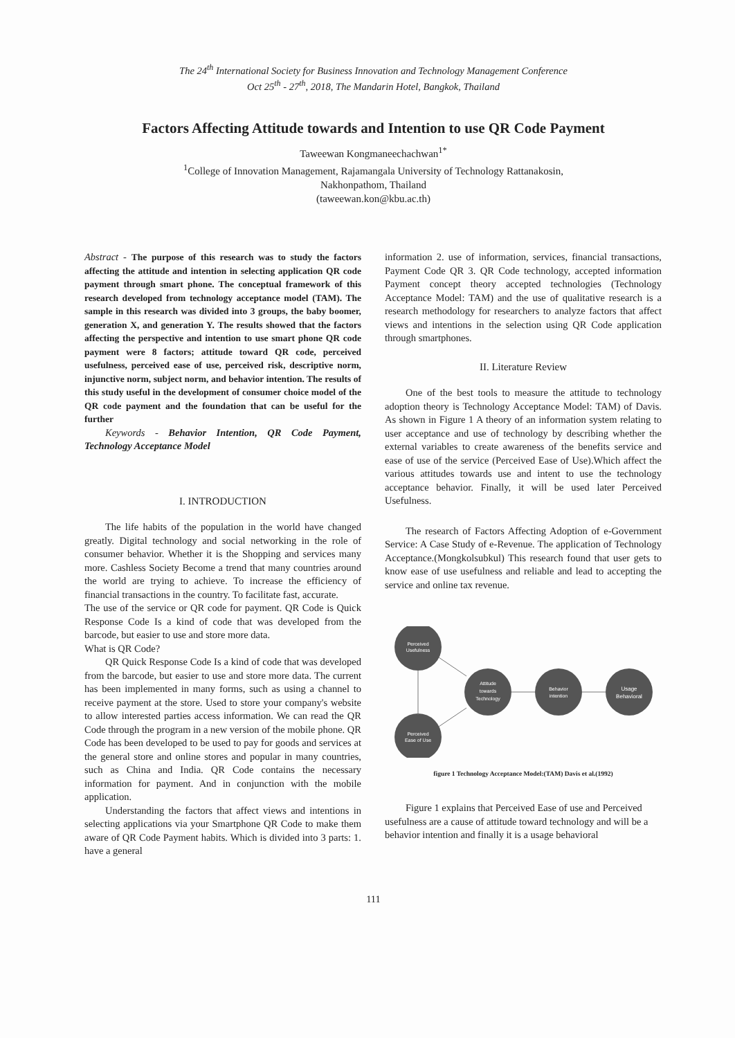The 24<sup>th</sup> International Society for Business Innovation and Technology Management Conference
Oct 25<sup>th</sup> - 27<sup>th</sup>, 2018, The Mandarin Hotel, Bangkok, Thailand
Factors Affecting Attitude towards and Intention to use QR Code Payment
Taweewan Kongmaneechachwan<sup>1*</sup>
<sup>1</sup> College of Innovation Management, Rajamangala University of Technology Rattanakosin,
Nakhonpathom, Thailand
(taweewan.kon@kbu.ac.th)
Abstract - The purpose of this research was to study the factors affecting the attitude and intention in selecting application QR code payment through smart phone. The conceptual framework of this research developed from technology acceptance model (TAM). The sample in this research was divided into 3 groups, the baby boomer, generation X, and generation Y. The results showed that the factors affecting the perspective and intention to use smart phone QR code payment were 8 factors; attitude toward QR code, perceived usefulness, perceived ease of use, perceived risk, descriptive norm, injunctive norm, subject norm, and behavior intention. The results of this study useful in the development of consumer choice model of the QR code payment and the foundation that can be useful for the further
Keywords - Behavior Intention, QR Code Payment, Technology Acceptance Model
I. INTRODUCTION
The life habits of the population in the world have changed greatly. Digital technology and social networking in the role of consumer behavior. Whether it is the Shopping and services many more. Cashless Society Become a trend that many countries around the world are trying to achieve. To increase the efficiency of financial transactions in the country. To facilitate fast, accurate.
The use of the service or QR code for payment. QR Code is Quick Response Code Is a kind of code that was developed from the barcode, but easier to use and store more data.
What is QR Code?
QR Quick Response Code Is a kind of code that was developed from the barcode, but easier to use and store more data. The current has been implemented in many forms, such as using a channel to receive payment at the store. Used to store your company's website to allow interested parties access information. We can read the QR Code through the program in a new version of the mobile phone. QR Code has been developed to be used to pay for goods and services at the general store and online stores and popular in many countries, such as China and India. QR Code contains the necessary information for payment. And in conjunction with the mobile application.
Understanding the factors that affect views and intentions in selecting applications via your Smartphone QR Code to make them aware of QR Code Payment habits. Which is divided into 3 parts: 1. have a general
information 2. use of information, services, financial transactions, Payment Code QR 3. QR Code technology, accepted information Payment concept theory accepted technologies (Technology Acceptance Model: TAM) and the use of qualitative research is a research methodology for researchers to analyze factors that affect views and intentions in the selection using QR Code application through smartphones.
II. Literature Review
One of the best tools to measure the attitude to technology adoption theory is Technology Acceptance Model: TAM) of Davis. As shown in Figure 1 A theory of an information system relating to user acceptance and use of technology by describing whether the external variables to create awareness of the benefits service and ease of use of the service (Perceived Ease of Use).Which affect the various attitudes towards use and intent to use the technology acceptance behavior. Finally, it will be used later Perceived Usefulness.
The research of Factors Affecting Adoption of e-Government Service: A Case Study of e-Revenue. The application of Technology Acceptance.(Mongkolsubkul) This research found that user gets to know ease of use usefulness and reliable and lead to accepting the service and online tax revenue.
Perceived
Usefulness
Perceived
Ease of Use
Attitude
towards
Technology
Behavior
intention
Usage
Behavioral
figure 1 Technology Acceptance Model:(TAM) Davis et al.(1992)
Figure 1 explains that Perceived Ease of use and Perceived usefulness are a cause of attitude toward technology and will be a behavior intention and finally it is a usage behavioral
111